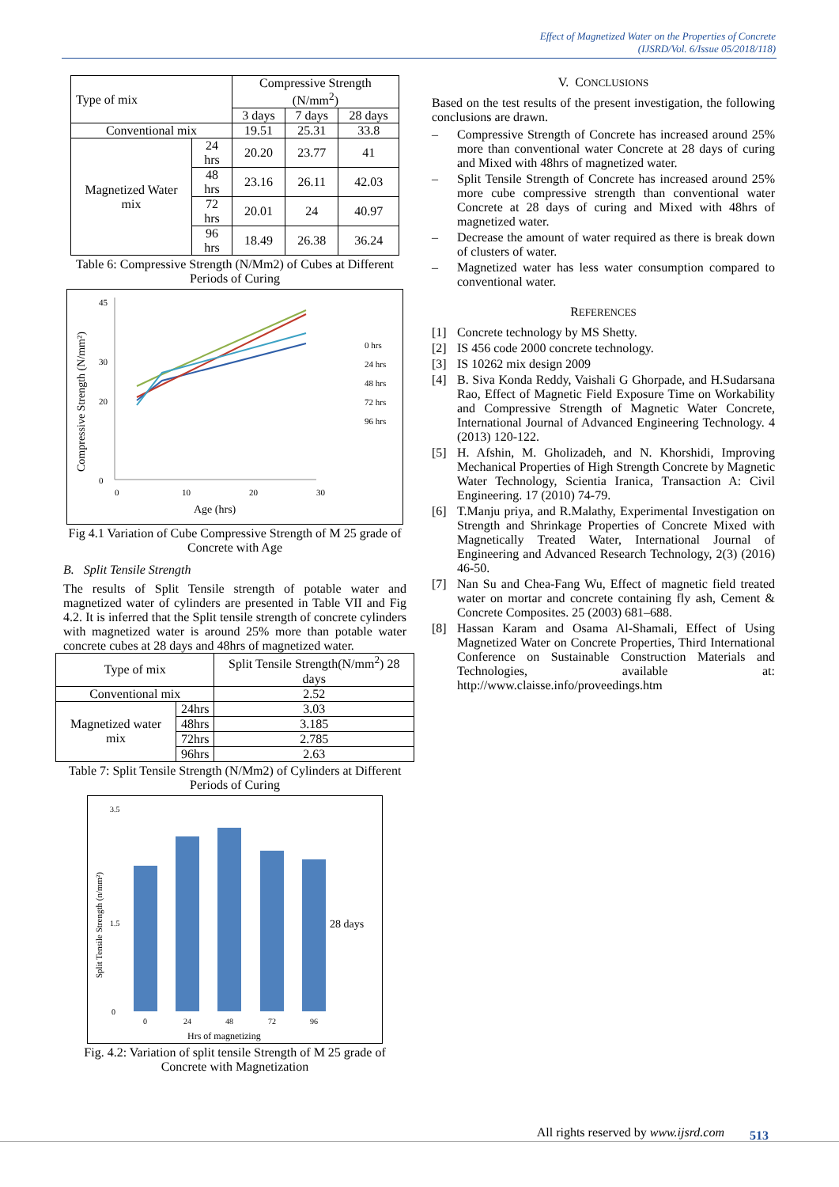Effect of Magnetized Water on the Properties of Concrete
(IJSRD/Vol. 6/Issue 05/2018/118)
| Type of mix | | Compressive Strength (N/mm<sup>2</sup>) | | |
| --- | --- | --- | --- | --- |
| | | 3 days | 7 days | 28 days |
| Conventional mix | | 19.51 | 25.31 | 33.8 |
| Magnetized Water mix | 24 hrs | 20.20 | 23.77 | 41 |
| | 48 hrs | 23.16 | 26.11 | 42.03 |
| | 72 hrs | 20.01 | 24 | 40.97 |
| | 96 hrs | 18.49 | 26.38 | 36.24 |
Table 6: Compressive Strength (N/Mm2) of Cubes at Different Periods of Curing
Compressive Strength (N/mm²)
0
45
20
30
0
10
20
30
Age (hrs)
0 hrs
24 hrs
48 hrs
72 hrs
96 hrs
Fig 4.1 Variation of Cube Compressive Strength of M 25 grade of Concrete with Age
B. Split Tensile Strength
The results of Split Tensile strength of potable water and magnetized water of cylinders are presented in Table VII and Fig 4.2. It is inferred that the Split tensile strength of concrete cylinders with magnetized water is around 25% more than potable water concrete cubes at 28 days and 48hrs of magnetized water.
| Type of mix | | Split Tensile Strength(N/mm<sup>2</sup>) 28 days |
| --- | --- | --- |
| Conventional mix | | 2.52 |
| Magnetized water mix | 24hrs | 3.03 |
| | 48hrs | 3.185 |
| | 72hrs | 2.785 |
| | 96hrs | 2.63 |
Table 7: Split Tensile Strength (N/Mm2) of Cylinders at Different Periods of Curing
Split Tensile Strength (n/mm²)
3.5
1.5
0
0
24
48
72
96
Hrs of magnetizing
28 days
Fig. 4.2: Variation of split tensile Strength of M 25 grade of Concrete with Magnetization
V. CONCLUSIONS
Based on the test results of the present investigation, the following conclusions are drawn.
– Compressive Strength of Concrete has increased around 25% more than conventional water Concrete at 28 days of curing and Mixed with 48hrs of magnetized water.
– Split Tensile Strength of Concrete has increased around 25% more cube compressive strength than conventional water Concrete at 28 days of curing and Mixed with 48hrs of magnetized water.
– Decrease the amount of water required as there is break down of clusters of water.
– Magnetized water has less water consumption compared to conventional water.
REFERENCES
[1] Concrete technology by MS Shetty.
[2] IS 456 code 2000 concrete technology.
[3] IS 10262 mix design 2009
[4] B. Siva Konda Reddy, Vaishali G Ghorpade, and H.Sudarsana Rao, Effect of Magnetic Field Exposure Time on Workability and Compressive Strength of Magnetic Water Concrete, International Journal of Advanced Engineering Technology. 4 (2013) 120-122.
[5] H. Afshin, M. Gholizadeh, and N. Khorshidi, Improving Mechanical Properties of High Strength Concrete by Magnetic Water Technology, Scientia Iranica, Transaction A: Civil Engineering. 17 (2010) 74-79.
[6] T.Manju priya, and R.Malathy, Experimental Investigation on Strength and Shrinkage Properties of Concrete Mixed with Magnetically Treated Water, International Journal of Engineering and Advanced Research Technology, 2(3) (2016) 46-50.
[7] Nan Su and Chea-Fang Wu, Effect of magnetic field treated water on mortar and concrete containing fly ash, Cement & Concrete Composites. 25 (2003) 681–688.
[8] Hassan Karam and Osama Al-Shamali, Effect of Using Magnetized Water on Concrete Properties, Third International Conference on Sustainable Construction Materials and Technologies, available at: http://www.claisse.info/proveedings.htm
All rights reserved by www.ijsrd.com 513